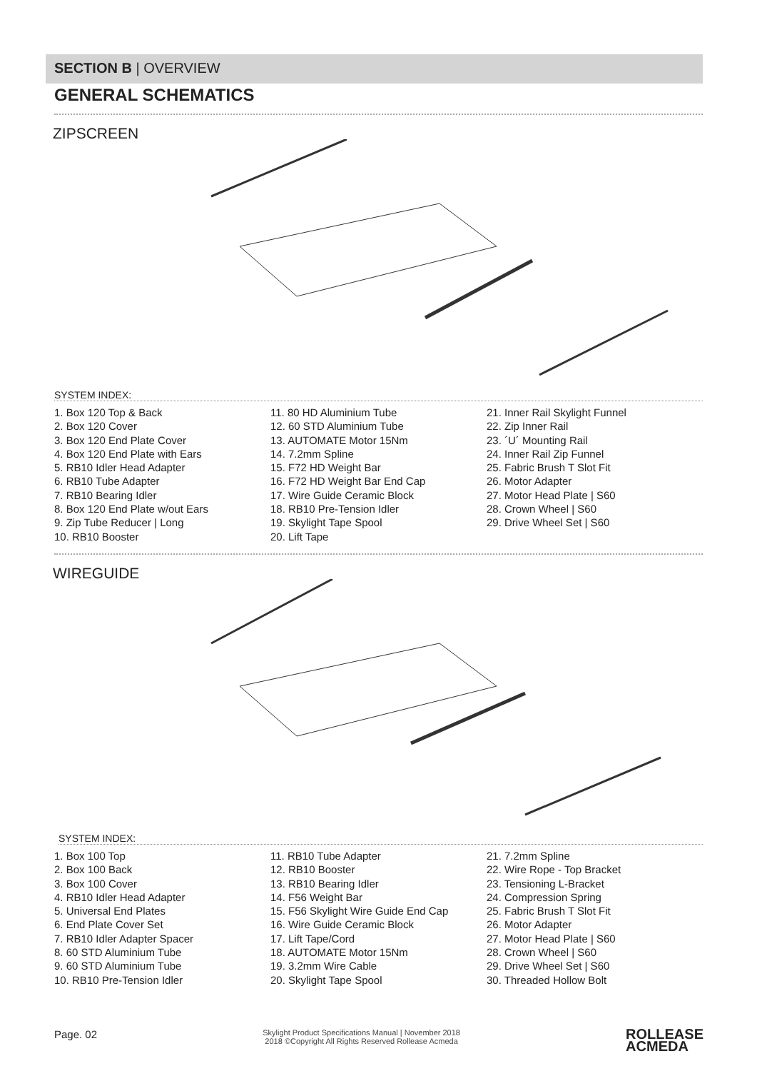SECTION B | OVERVIEW
GENERAL SCHEMATICS
ZIPSCREEN
SYSTEM INDEX:
1. Box 120 Top & Back
2. Box 120 Cover
3. Box 120 End Plate Cover
4. Box 120 End Plate with Ears
5. RB10 Idler Head Adapter
6. RB10 Tube Adapter
7. RB10 Bearing Idler
8. Box 120 End Plate w/out Ears
9. Zip Tube Reducer | Long
10. RB10 Booster
11. 80 HD Aluminium Tube
12. 60 STD Aluminium Tube
13. AUTOMATE Motor 15Nm
14. 7.2mm Spline
15. F72 HD Weight Bar
16. F72 HD Weight Bar End Cap
17. Wire Guide Ceramic Block
18. RB10 Pre-Tension Idler
19. Skylight Tape Spool
20. Lift Tape
21. Inner Rail Skylight Funnel
22. Zip Inner Rail
23. ´U´ Mounting Rail
24. Inner Rail Zip Funnel
25. Fabric Brush T Slot Fit
26. Motor Adapter
27. Motor Head Plate | S60
28. Crown Wheel | S60
29. Drive Wheel Set | S60
WIREGUIDE
SYSTEM INDEX:
1. Box 100 Top
2. Box 100 Back
3. Box 100 Cover
4. RB10 Idler Head Adapter
5. Universal End Plates
6. End Plate Cover Set
7. RB10 Idler Adapter Spacer
8. 60 STD Aluminium Tube
9. 60 STD Aluminium Tube
10. RB10 Pre-Tension Idler
11. RB10 Tube Adapter
12. RB10 Booster
13. RB10 Bearing Idler
14. F56 Weight Bar
15. F56 Skylight Wire Guide End Cap
16. Wire Guide Ceramic Block
17. Lift Tape/Cord
18. AUTOMATE Motor 15Nm
19. 3.2mm Wire Cable
20. Skylight Tape Spool
21. 7.2mm Spline
22. Wire Rope - Top Bracket
23. Tensioning L-Bracket
24. Compression Spring
25. Fabric Brush T Slot Fit
26. Motor Adapter
27. Motor Head Plate | S60
28. Crown Wheel | S60
29. Drive Wheel Set | S60
30. Threaded Hollow Bolt
Page. 02
Skylight Product Specifications Manual | November 2018
2018 ©Copyright All Rights Reserved Rollease Acmeda
ROLLEASE
ACMEDA